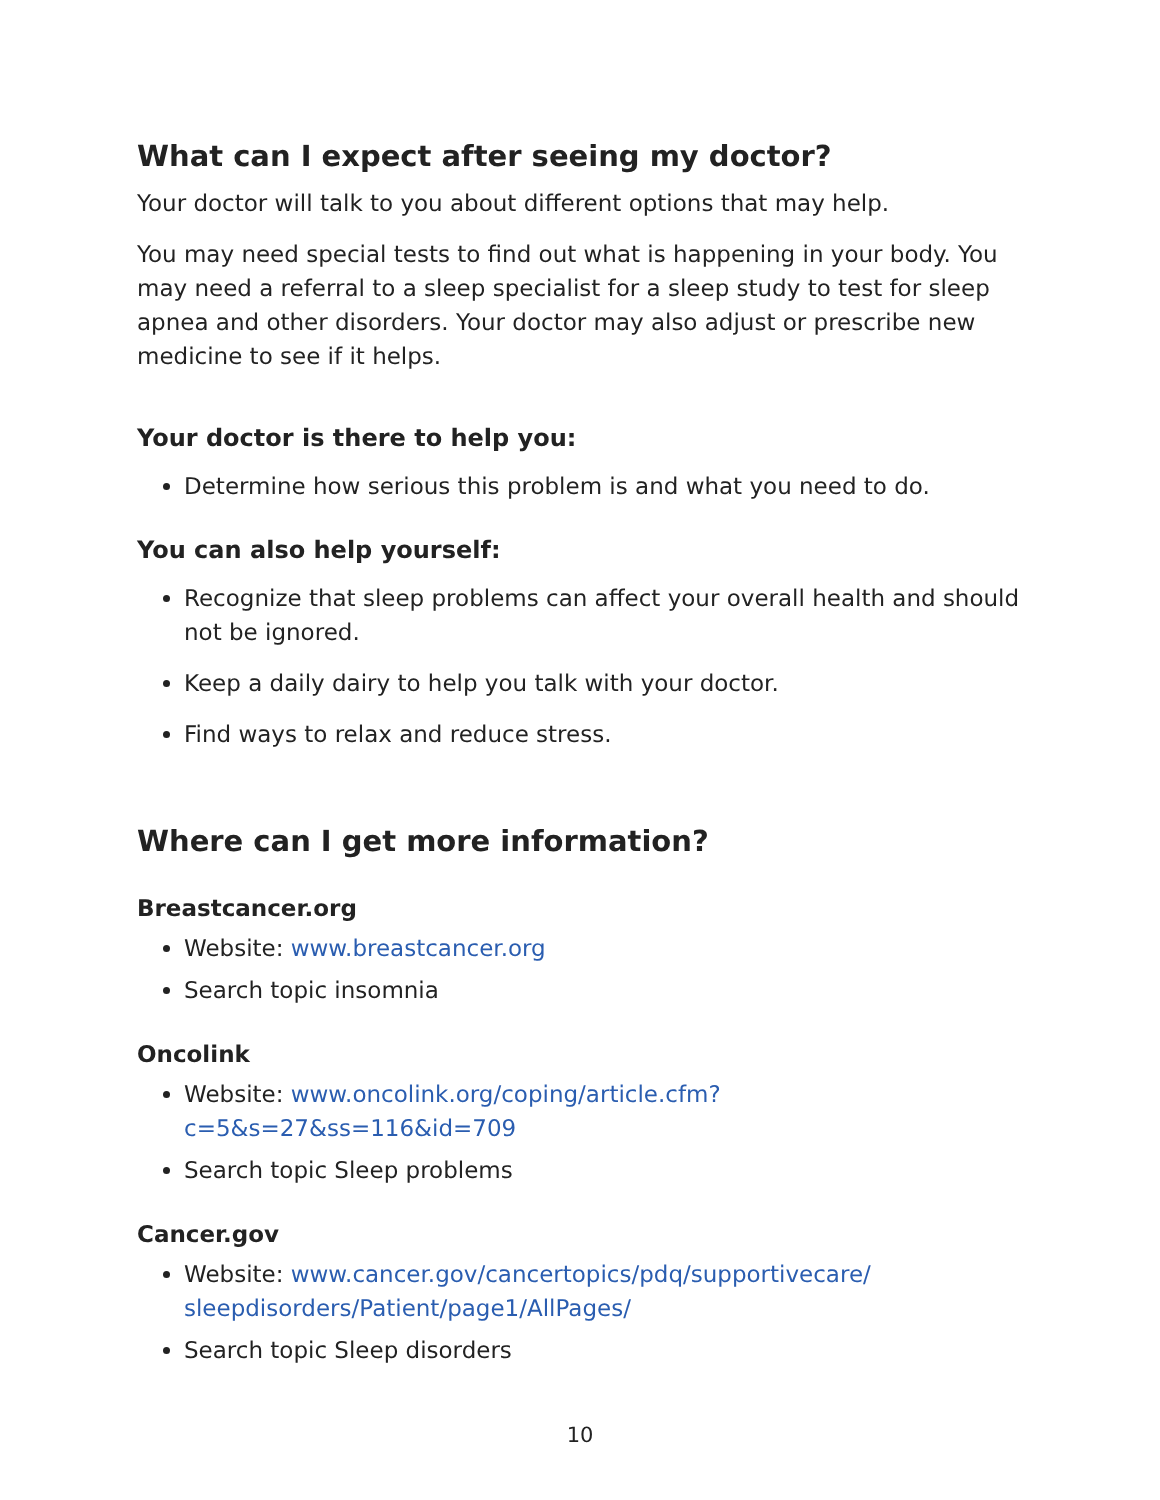What can I expect after seeing my doctor?
Your doctor will talk to you about different options that may help.
You may need special tests to find out what is happening in your body. You may need a referral to a sleep specialist for a sleep study to test for sleep apnea and other disorders. Your doctor may also adjust or prescribe new medicine to see if it helps.
Your doctor is there to help you:
Determine how serious this problem is and what you need to do.
You can also help yourself:
Recognize that sleep problems can affect your overall health and should not be ignored.
Keep a daily dairy to help you talk with your doctor.
Find ways to relax and reduce stress.
Where can I get more information?
Breastcancer.org
Website: www.breastcancer.org
Search topic insomnia
Oncolink
Website: www.oncolink.org/coping/article.cfm?c=5&s=27&ss=116&id=709
Search topic Sleep problems
Cancer.gov
Website: www.cancer.gov/cancertopics/pdq/supportivecare/ sleepdisorders/Patient/page1/AllPages/
Search topic Sleep disorders
10